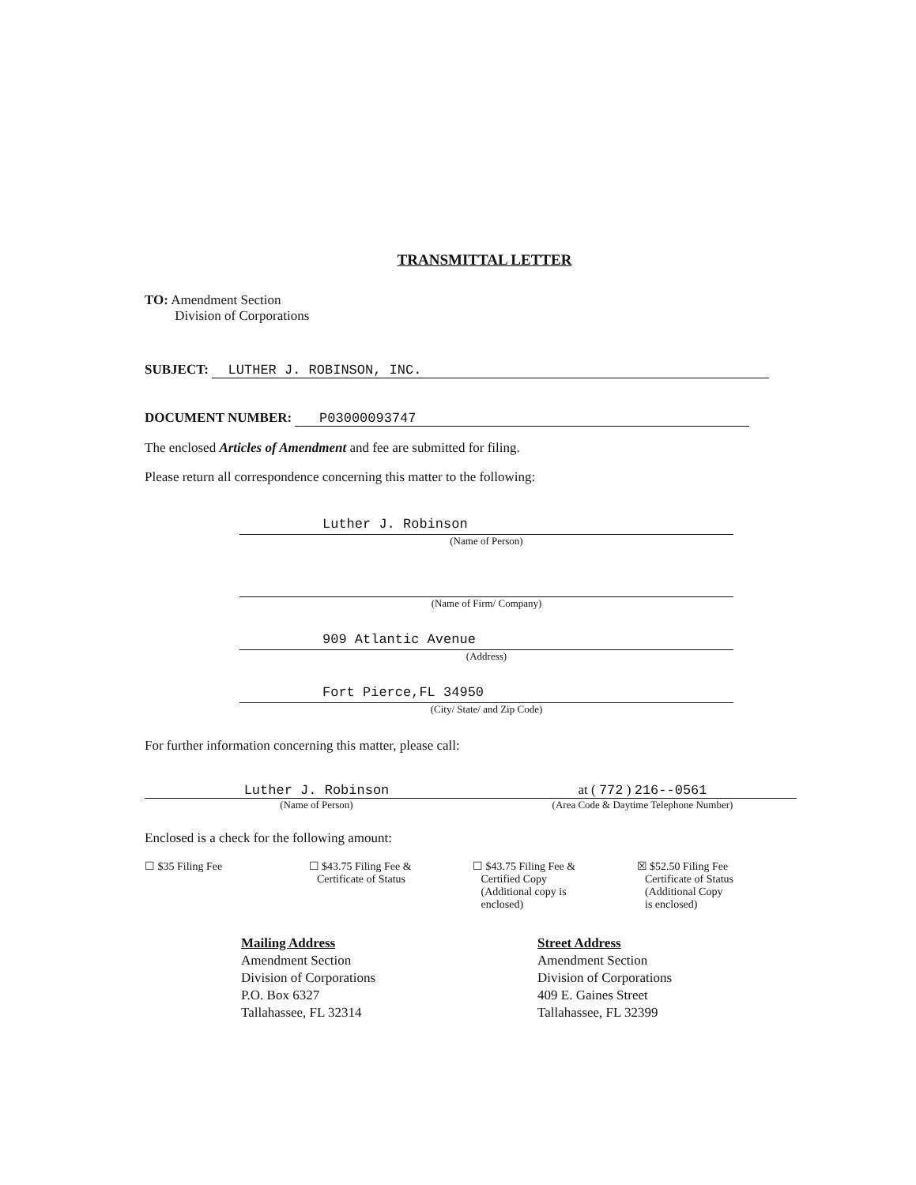TRANSMITTAL LETTER
TO: Amendment Section
Division of Corporations
SUBJECT: LUTHER J. ROBINSON, INC.
DOCUMENT NUMBER: P03000093747
The enclosed Articles of Amendment and fee are submitted for filing.
Please return all correspondence concerning this matter to the following:
Luther J. Robinson
(Name of Person)
(Name of Firm/ Company)
909 Atlantic Avenue
(Address)
Fort Pierce,FL 34950
(City/ State/ and Zip Code)
For further information concerning this matter, please call:
Luther J. Robinson
(Name of Person)
at ( 772 ) 216--0561
(Area Code & Daytime Telephone Number)
Enclosed is a check for the following amount:
☐ $35 Filing Fee ☐ $43.75 Filing Fee &
Certificate of Status
☐ $43.75 Filing Fee &
Certified Copy
(Additional copy is
enclosed)
☒ $52.50 Filing Fee
Certificate of Status
(Additional Copy
is enclosed)
Mailing Address
Amendment Section
Division of Corporations
P.O. Box 6327
Tallahassee, FL 32314
Street Address
Amendment Section
Division of Corporations
409 E. Gaines Street
Tallahassee, FL 32399